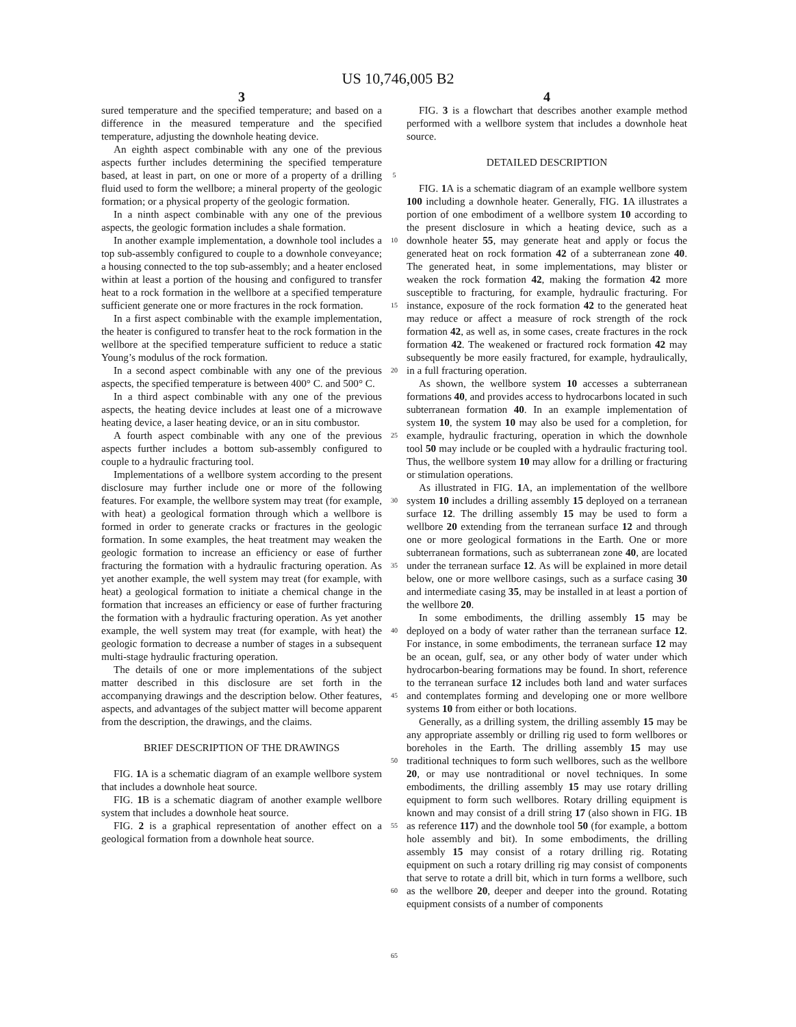US 10,746,005 B2
3
sured temperature and the specified temperature; and based on a difference in the measured temperature and the specified temperature, adjusting the downhole heating device.
An eighth aspect combinable with any one of the previous aspects further includes determining the specified temperature based, at least in part, on one or more of a property of a drilling fluid used to form the wellbore; a mineral property of the geologic formation; or a physical property of the geologic formation.
In a ninth aspect combinable with any one of the previous aspects, the geologic formation includes a shale formation.
In another example implementation, a downhole tool includes a top sub-assembly configured to couple to a downhole conveyance; a housing connected to the top sub-assembly; and a heater enclosed within at least a portion of the housing and configured to transfer heat to a rock formation in the wellbore at a specified temperature sufficient generate one or more fractures in the rock formation.
In a first aspect combinable with the example implementation, the heater is configured to transfer heat to the rock formation in the wellbore at the specified temperature sufficient to reduce a static Young’s modulus of the rock formation.
In a second aspect combinable with any one of the previous aspects, the specified temperature is between 400° C. and 500° C.
In a third aspect combinable with any one of the previous aspects, the heating device includes at least one of a microwave heating device, a laser heating device, or an in situ combustor.
A fourth aspect combinable with any one of the previous aspects further includes a bottom sub-assembly configured to couple to a hydraulic fracturing tool.
Implementations of a wellbore system according to the present disclosure may further include one or more of the following features. For example, the wellbore system may treat (for example, with heat) a geological formation through which a wellbore is formed in order to generate cracks or fractures in the geologic formation. In some examples, the heat treatment may weaken the geologic formation to increase an efficiency or ease of further fracturing the formation with a hydraulic fracturing operation. As yet another example, the well system may treat (for example, with heat) a geological formation to initiate a chemical change in the formation that increases an efficiency or ease of further fracturing the formation with a hydraulic fracturing operation. As yet another example, the well system may treat (for example, with heat) the geologic formation to decrease a number of stages in a subsequent multi-stage hydraulic fracturing operation.
The details of one or more implementations of the subject matter described in this disclosure are set forth in the accompanying drawings and the description below. Other features, aspects, and advantages of the subject matter will become apparent from the description, the drawings, and the claims.
BRIEF DESCRIPTION OF THE DRAWINGS
FIG. 1 A is a schematic diagram of an example wellbore system that includes a downhole heat source.
FIG. 1 B is a schematic diagram of another example wellbore system that includes a downhole heat source.
FIG. 2 is a graphical representation of another effect on a geological formation from a downhole heat source.
5
10
15
20
25
30
35
40
45
50
55
60
65
4
FIG. 3 is a flowchart that describes another example method performed with a wellbore system that includes a downhole heat source.
DETAILED DESCRIPTION
FIG. 1 A is a schematic diagram of an example wellbore system 100 including a downhole heater. Generally, FIG. 1 A illustrates a portion of one embodiment of a wellbore system 10 according to the present disclosure in which a heating device, such as a downhole heater 55, may generate heat and apply or focus the generated heat on rock formation 42 of a subterranean zone 40. The generated heat, in some implementations, may blister or weaken the rock formation 42, making the formation 42 more susceptible to fracturing, for example, hydraulic fracturing. For instance, exposure of the rock formation 42 to the generated heat may reduce or affect a measure of rock strength of the rock formation 42, as well as, in some cases, create fractures in the rock formation 42. The weakened or fractured rock formation 42 may subsequently be more easily fractured, for example, hydraulically, in a full fracturing operation.
As shown, the wellbore system 10 accesses a subterranean formations 40, and provides access to hydrocarbons located in such subterranean formation 40. In an example implementation of system 10, the system 10 may also be used for a completion, for example, hydraulic fracturing, operation in which the downhole tool 50 may include or be coupled with a hydraulic fracturing tool. Thus, the wellbore system 10 may allow for a drilling or fracturing or stimulation operations.
As illustrated in FIG. 1 A, an implementation of the wellbore system 10 includes a drilling assembly 15 deployed on a terranean surface 12. The drilling assembly 15 may be used to form a wellbore 20 extending from the terranean surface 12 and through one or more geological formations in the Earth. One or more subterranean formations, such as subterranean zone 40, are located under the terranean surface 12. As will be explained in more detail below, one or more wellbore casings, such as a surface casing 30 and intermediate casing 35, may be installed in at least a portion of the wellbore 20.
In some embodiments, the drilling assembly 15 may be deployed on a body of water rather than the terranean surface 12. For instance, in some embodiments, the terranean surface 12 may be an ocean, gulf, sea, or any other body of water under which hydrocarbon-bearing formations may be found. In short, reference to the terranean surface 12 includes both land and water surfaces and contemplates forming and developing one or more wellbore systems 10 from either or both locations.
Generally, as a drilling system, the drilling assembly 15 may be any appropriate assembly or drilling rig used to form wellbores or boreholes in the Earth. The drilling assembly 15 may use traditional techniques to form such wellbores, such as the wellbore 20, or may use nontraditional or novel techniques. In some embodiments, the drilling assembly 15 may use rotary drilling equipment to form such wellbores. Rotary drilling equipment is known and may consist of a drill string 17 (also shown in FIG. 1 B as reference 117) and the downhole tool 50 (for example, a bottom hole assembly and bit). In some embodiments, the drilling assembly 15 may consist of a rotary drilling rig. Rotating equipment on such a rotary drilling rig may consist of components that serve to rotate a drill bit, which in turn forms a wellbore, such as the wellbore 20, deeper and deeper into the ground. Rotating equipment consists of a number of components